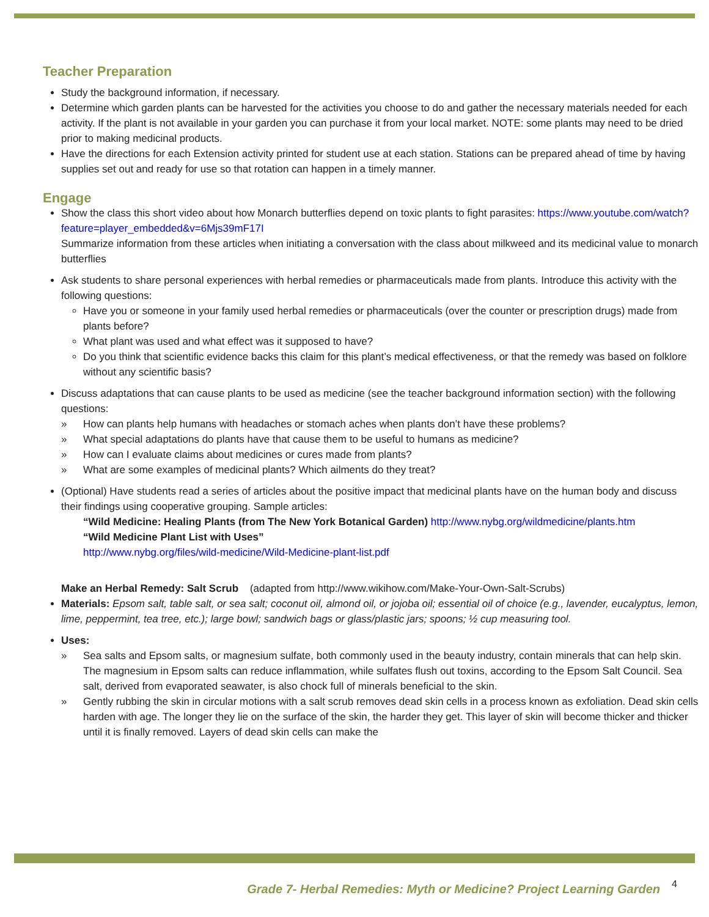Teacher Preparation
Study the background information, if necessary.
Determine which garden plants can be harvested for the activities you choose to do and gather the necessary materials needed for each activity. If the plant is not available in your garden you can purchase it from your local market. NOTE: some plants may need to be dried prior to making medicinal products.
Have the directions for each Extension activity printed for student use at each station. Stations can be prepared ahead of time by having supplies set out and ready for use so that rotation can happen in a timely manner.
Engage
Show the class this short video about how Monarch butterflies depend on toxic plants to fight parasites: https://www.youtube.com/watch?feature=player_embedded&v=6Mjs39mF17I
Summarize information from these articles when initiating a conversation with the class about milkweed and its medicinal value to monarch butterflies
Ask students to share personal experiences with herbal remedies or pharmaceuticals made from plants. Introduce this activity with the following questions:
Have you or someone in your family used herbal remedies or pharmaceuticals (over the counter or prescription drugs) made from plants before?
What plant was used and what effect was it supposed to have?
Do you think that scientific evidence backs this claim for this plant’s medical effectiveness, or that the remedy was based on folklore without any scientific basis?
Discuss adaptations that can cause plants to be used as medicine (see the teacher background information section) with the following questions:
» How can plants help humans with headaches or stomach aches when plants don’t have these problems?
» What special adaptations do plants have that cause them to be useful to humans as medicine?
» How can I evaluate claims about medicines or cures made from plants?
» What are some examples of medicinal plants? Which ailments do they treat?
(Optional) Have students read a series of articles about the positive impact that medicinal plants have on the human body and discuss their findings using cooperative grouping. Sample articles:
“Wild Medicine: Healing Plants (from The New York Botanical Garden) http://www.nybg.org/wildmedicine/plants.htm
“Wild Medicine Plant List with Uses”
http://www.nybg.org/files/wild-medicine/Wild-Medicine-plant-list.pdf
Make an Herbal Remedy: Salt Scrub (adapted from http://www.wikihow.com/Make-Your-Own-Salt-Scrubs)
Materials: Epsom salt, table salt, or sea salt; coconut oil, almond oil, or jojoba oil; essential oil of choice (e.g., lavender, eucalyptus, lemon, lime, peppermint, tea tree, etc.); large bowl; sandwich bags or glass/plastic jars; spoons; ½ cup measuring tool.
Uses:
» Sea salts and Epsom salts, or magnesium sulfate, both commonly used in the beauty industry, contain minerals that can help skin. The magnesium in Epsom salts can reduce inflammation, while sulfates flush out toxins, according to the Epsom Salt Council. Sea salt, derived from evaporated seawater, is also chock full of minerals beneficial to the skin.
» Gently rubbing the skin in circular motions with a salt scrub removes dead skin cells in a process known as exfoliation. Dead skin cells harden with age. The longer they lie on the surface of the skin, the harder they get. This layer of skin will become thicker and thicker until it is finally removed. Layers of dead skin cells can make the
Grade 7- Herbal Remedies: Myth or Medicine? Project Learning Garden
4